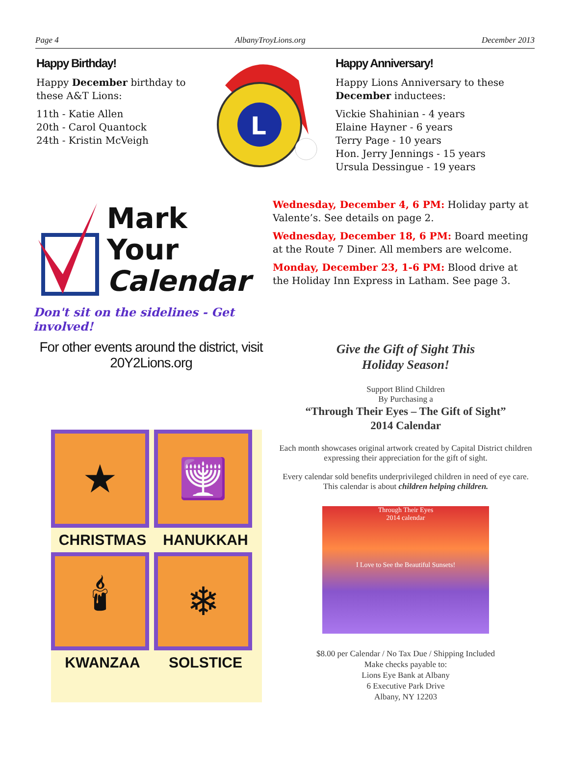Page 4 AlbanyTroyLions.org December 2013
Happy Birthday!
Happy December birthday to these A&T Lions:
11th - Katie Allen
20th - Carol Quantock
24th - Kristin McVeigh
L
Happy Anniversary!
Happy Lions Anniversary to these December inductees:
Vickie Shahinian - 4 years
Elaine Hayner - 6 years
Terry Page - 10 years
Hon. Jerry Jennings - 15 years
Ursula Dessingue - 19 years
Mark Your
Calendar
Don't sit on the sidelines - Get involved!
For other events around the district, visit 20Y2Lions.org
Wednesday, December 4, 6 PM: Holiday party at Valente’s. See details on page 2.
Wednesday, December 18, 6 PM: Board meeting at the Route 7 Diner. All members are welcome.
Monday, December 23, 1-6 PM: Blood drive at the Holiday Inn Express in Latham. See page 3.
★
CHRISTMAS
🕎
HANUKKAH
🕯
KWANZAA
❄
SOLSTICE
Give the Gift of Sight This
Holiday Season!
Support Blind Children
By Purchasing a
“Through Their Eyes – The Gift of Sight”
2014 Calendar
Each month showcases original artwork created by Capital District children expressing their appreciation for the gift of sight.
Every calendar sold benefits underprivileged children in need of eye care. This calendar is about children helping children.
Through Their Eyes
2014 calendar
I Love to See the Beautiful Sunsets!
$8.00 per Calendar / No Tax Due / Shipping Included
Make checks payable to:
Lions Eye Bank at Albany
6 Executive Park Drive
Albany, NY 12203